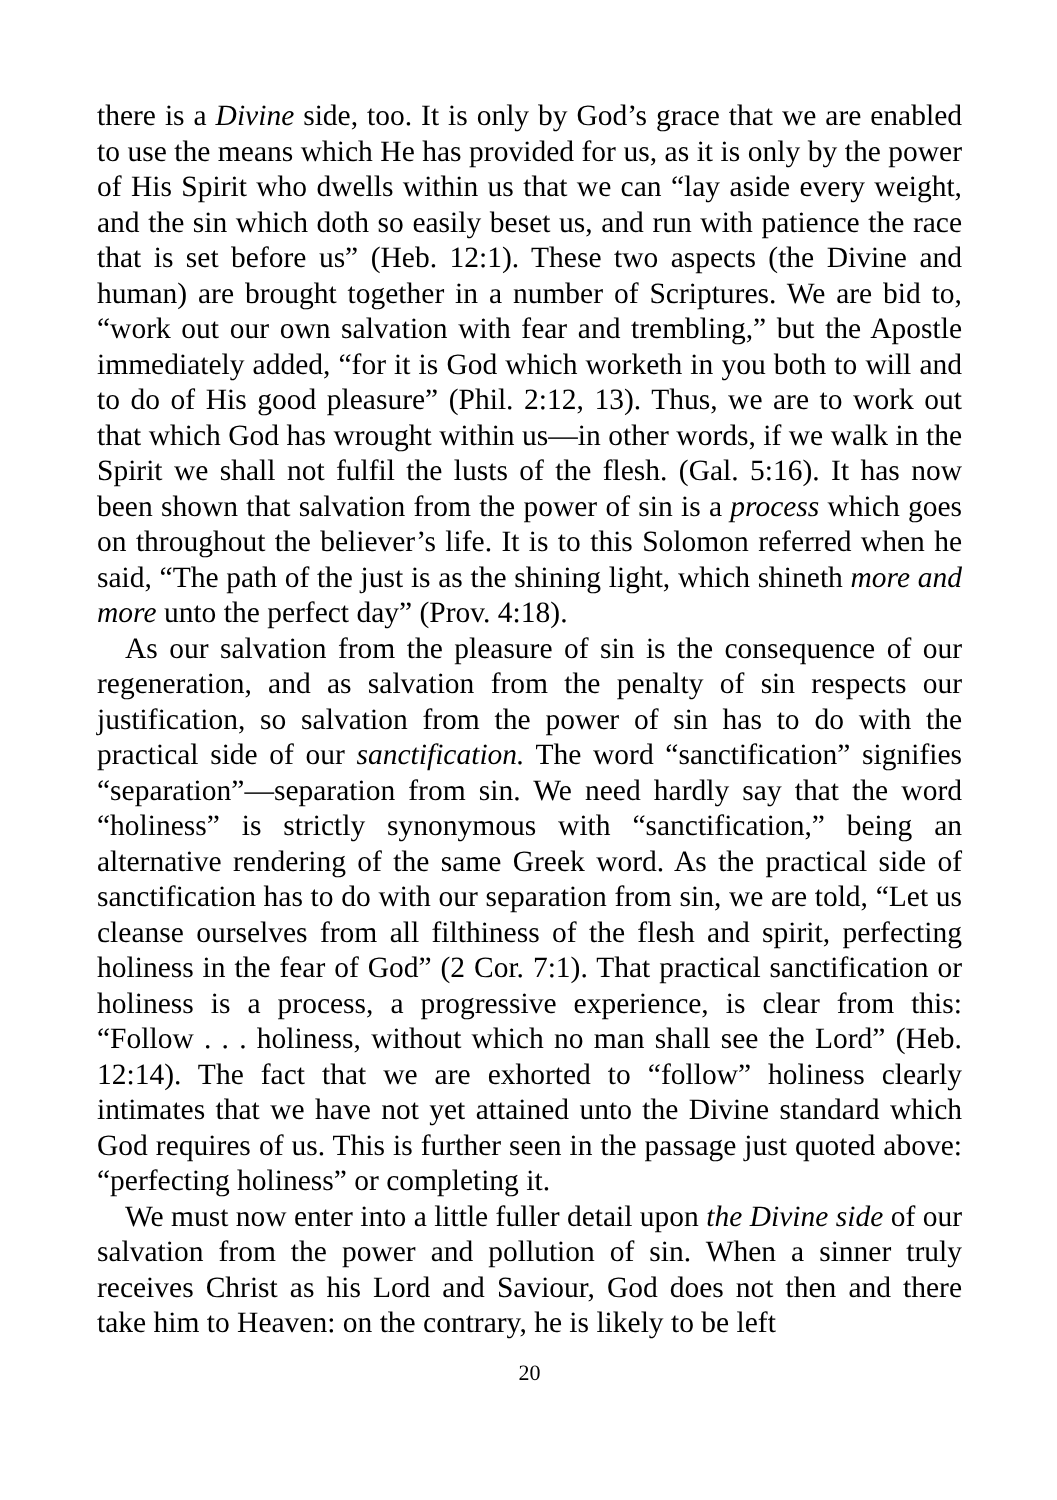there is a Divine side, too. It is only by God’s grace that we are enabled to use the means which He has provided for us, as it is only by the power of His Spirit who dwells within us that we can “lay aside every weight, and the sin which doth so easily beset us, and run with patience the race that is set before us” (Heb. 12:1). These two aspects (the Divine and human) are brought together in a number of Scriptures. We are bid to, “work out our own salvation with fear and trembling,” but the Apostle immediately added, “for it is God which worketh in you both to will and to do of His good pleasure” (Phil. 2:12, 13). Thus, we are to work out that which God has wrought within us—in other words, if we walk in the Spirit we shall not fulfil the lusts of the flesh. (Gal. 5:16). It has now been shown that salvation from the power of sin is a process which goes on throughout the believer’s life. It is to this Solomon referred when he said, “The path of the just is as the shining light, which shineth more and more unto the perfect day” (Prov. 4:18).
As our salvation from the pleasure of sin is the consequence of our regeneration, and as salvation from the penalty of sin respects our justification, so salvation from the power of sin has to do with the practical side of our sanctification. The word “sanctification” signifies “separation”—separation from sin. We need hardly say that the word “holiness” is strictly synonymous with “sanctification,” being an alternative rendering of the same Greek word. As the practical side of sanctification has to do with our separation from sin, we are told, “Let us cleanse ourselves from all filthiness of the flesh and spirit, perfecting holiness in the fear of God” (2 Cor. 7:1). That practical sanctification or holiness is a process, a progressive experience, is clear from this: “Follow . . . holiness, without which no man shall see the Lord” (Heb. 12:14). The fact that we are exhorted to “follow” holiness clearly intimates that we have not yet attained unto the Divine standard which God requires of us. This is further seen in the passage just quoted above: “perfecting holiness” or completing it.
We must now enter into a little fuller detail upon the Divine side of our salvation from the power and pollution of sin. When a sinner truly receives Christ as his Lord and Saviour, God does not then and there take him to Heaven: on the contrary, he is likely to be left
20